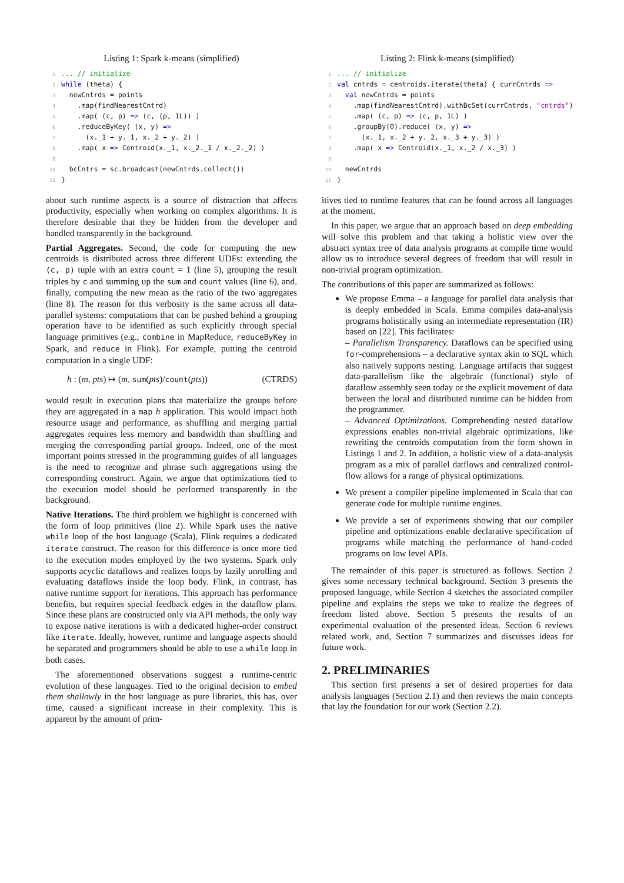Listing 1: Spark k-means (simplified)
1... // initialize
2 while (theta) {
3  newCntrds = points
4    .map(findNearestCntrd)
5    .map( (c, p) => (c, (p, 1L)) )
6    .reduceByKey( (x, y) =>
7      (x._1 + y._1, x._2 + y._2) )
8    .map( x => Centroid(x._1, x._2._1 / x._2._2) )
9
10  bcCntrs = sc.broadcast(newCntrds.collect())
11}
about such runtime aspects is a source of distraction that affects productivity, especially when working on complex algorithms. It is therefore desirable that they be hidden from the developer and handled transparently in the background.
Partial Aggregates. Second, the code for computing the new centroids is distributed across three different UDFs: extending the (c, p) tuple with an extra count = 1 (line 5), grouping the result triples by c and summing up the sum and count values (line 6), and, finally, computing the new mean as the ratio of the two aggregates (line 8). The reason for this verbosity is the same across all data-parallel systems: computations that can be pushed behind a grouping operation have to be identified as such explicitly through special language primitives (e.g., combine in MapReduce, reduceByKey in Spark, and reduce in Flink). For example, putting the centroid computation in a single UDF:
h : (m, pts) ↦ (m, sum(pts)/count(pts)) (CTRDS)
would result in execution plans that materialize the groups before they are aggregated in a map h application. This would impact both resource usage and performance, as shuffling and merging partial aggregates requires less memory and bandwidth than shuffling and merging the corresponding partial groups. Indeed, one of the most important points stressed in the programming guides of all languages is the need to recognize and phrase such aggregations using the corresponding construct. Again, we argue that optimizations tied to the execution model should be performed transparently in the background.
Native Iterations. The third problem we highlight is concerned with the form of loop primitives (line 2). While Spark uses the native while loop of the host language (Scala), Flink requires a dedicated iterate construct. The reason for this difference is once more tied to the execution modes employed by the two systems. Spark only supports acyclic dataflows and realizes loops by lazily unrolling and evaluating dataflows inside the loop body. Flink, in contrast, has native runtime support for iterations. This approach has performance benefits, but requires special feedback edges in the dataflow plans. Since these plans are constructed only via API methods, the only way to expose native iterations is with a dedicated higher-order construct like iterate. Ideally, however, runtime and language aspects should be separated and programmers should be able to use a while loop in both cases.
The aforementioned observations suggest a runtime-centric evolution of these languages. Tied to the original decision to embed them shallowly in the host language as pure libraries, this has, over time, caused a significant increase in their complexity. This is apparent by the amount of prim-
Listing 2: Flink k-means (simplified)
1... // initialize
2 val cntrds = centroids.iterate(theta) { currCntrds =>
3  val newCntrds = points
4    .map(findNearestCntrd).withBcSet(currCntrds, "cntrds")
5    .map( (c, p) => (c, p, 1L) )
6    .groupBy(0).reduce( (x, y) =>
7      (x._1, x._2 + y._2, x._3 + y._3) )
8    .map( x => Centroid(x._1, x._2 / x._3) )
9
10  newCntrds
11}
itives tied to runtime features that can be found across all languages at the moment.
In this paper, we argue that an approach based on deep embedding will solve this problem and that taking a holistic view over the abstract syntax tree of data analysis programs at compile time would allow us to introduce several degrees of freedom that will result in non-trivial program optimization.
The contributions of this paper are summarized as follows:
We propose Emma – a language for parallel data analysis that is deeply embedded in Scala. Emma compiles data-analysis programs holistically using an intermediate representation (IR) based on [22]. This facilitates:
– Parallelism Transparency. Dataflows can be specified using for-comprehensions – a declarative syntax akin to SQL which also natively supports nesting. Language artifacts that suggest data-parallelism like the algebraic (functional) style of dataflow assembly seen today or the explicit movement of data between the local and distributed runtime can be hidden from the programmer.
– Advanced Optimizations. Comprehending nested dataflow expressions enables non-trivial algebraic optimizations, like rewriting the centroids computation from the form shown in Listings 1 and 2. In addition, a holistic view of a data-analysis program as a mix of parallel datflows and centralized control-flow allows for a range of physical optimizations.
We present a compiler pipeline implemented in Scala that can generate code for multiple runtime engines.
We provide a set of experiments showing that our compiler pipeline and optimizations enable declarative specification of programs while matching the performance of hand-coded programs on low level APIs.
The remainder of this paper is structured as follows. Section 2 gives some necessary technical background. Section 3 presents the proposed language, while Section 4 sketches the associated compiler pipeline and explains the steps we take to realize the degrees of freedom listed above. Section 5 presents the results of an experimental evaluation of the presented ideas. Section 6 reviews related work, and, Section 7 summarizes and discusses ideas for future work.
2. PRELIMINARIES
This section first presents a set of desired properties for data analysis languages (Section 2.1) and then reviews the main concepts that lay the foundation for our work (Section 2.2).